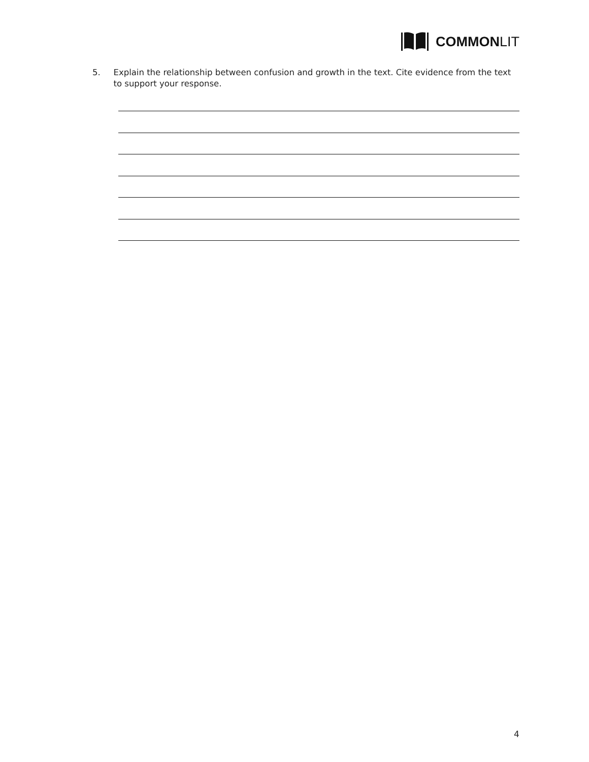COMMONLIT
5. Explain the relationship between confusion and growth in the text. Cite evidence from the text to support your response.
4